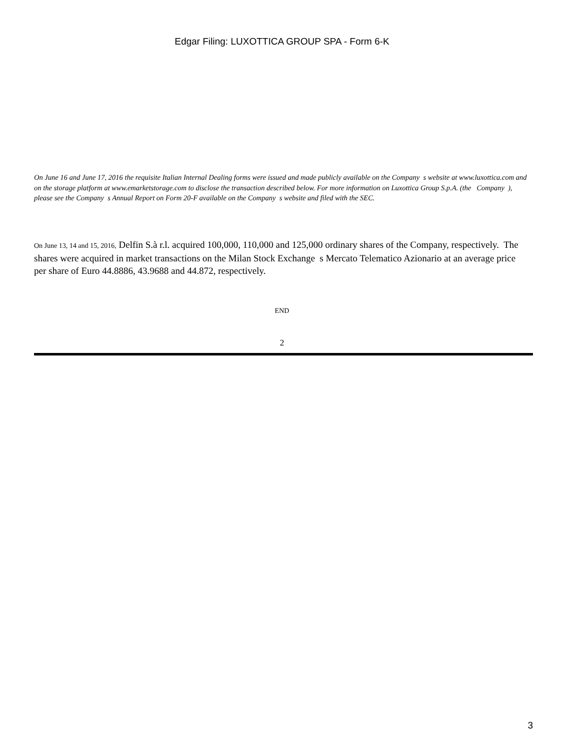Edgar Filing: LUXOTTICA GROUP SPA - Form 6-K
On June 16 and June 17, 2016 the requisite Italian Internal Dealing forms were issued and made publicly available on the Company s website at www.luxottica.com and on the storage platform at www.emarketstorage.com to disclose the transaction described below. For more information on Luxottica Group S.p.A. (the Company ), please see the Company s Annual Report on Form 20-F available on the Company s website and filed with the SEC.
On June 13, 14 and 15, 2016, Delfin S.à r.l. acquired 100,000, 110,000 and 125,000 ordinary shares of the Company, respectively. The shares were acquired in market transactions on the Milan Stock Exchange s Mercato Telematico Azionario at an average price per share of Euro 44.8886, 43.9688 and 44.872, respectively.
END
2
3